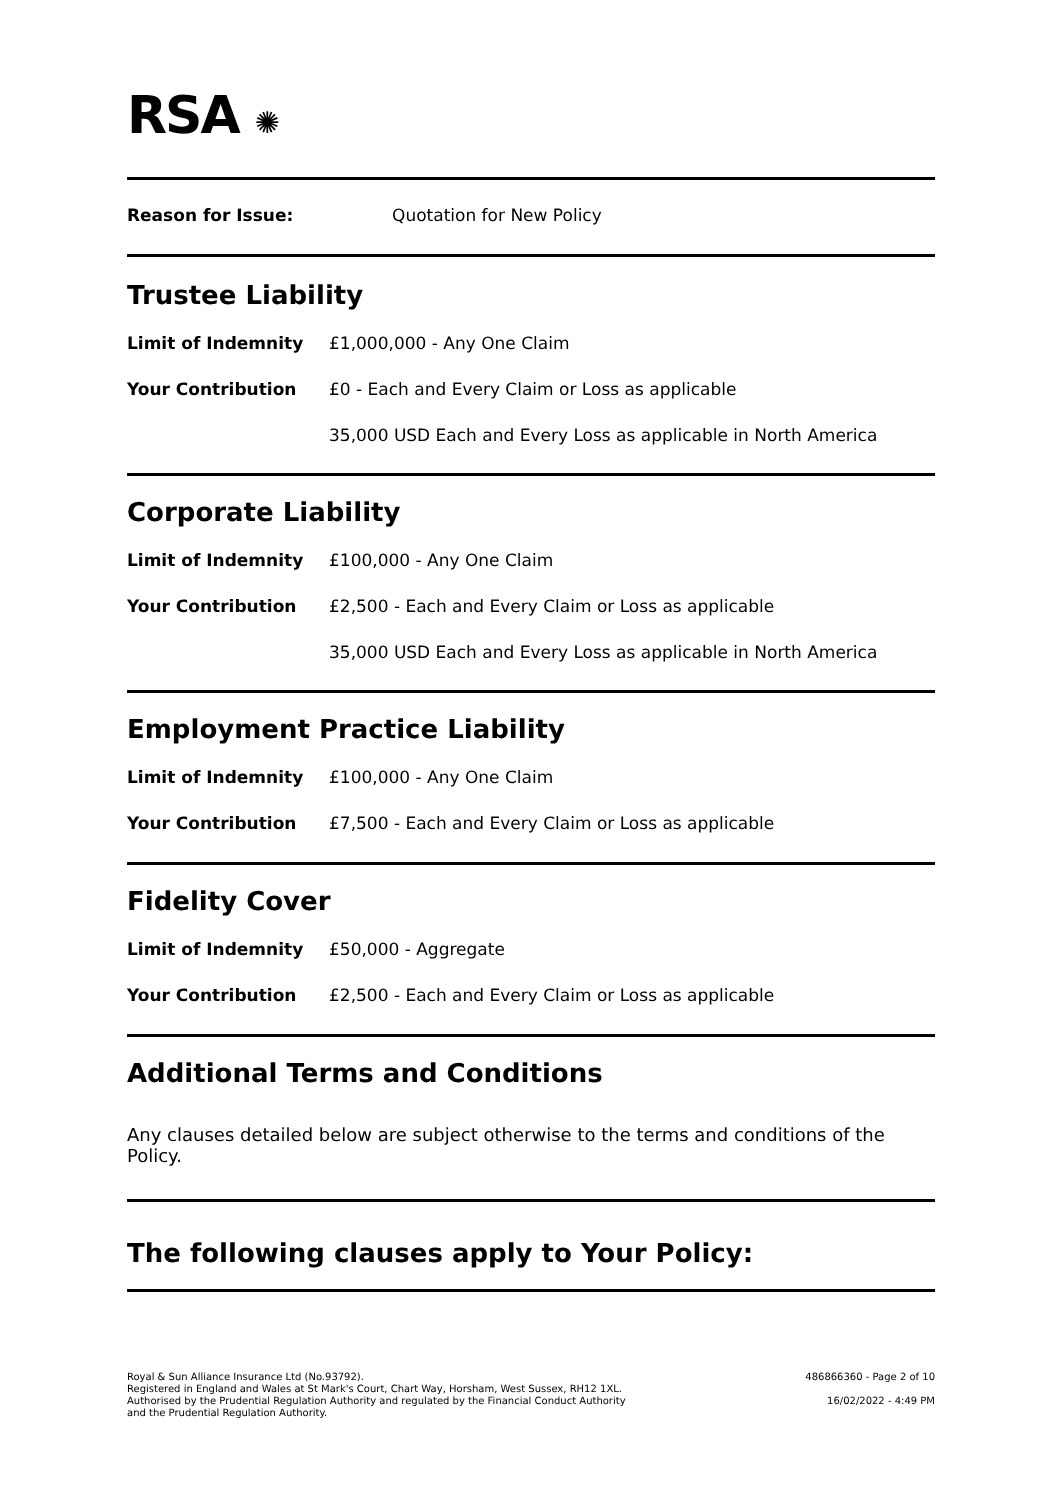RSA ✺
| Reason for Issue: | Quotation for New Policy |
Trustee Liability
| Limit of Indemnity | £1,000,000 - Any One Claim |
| Your Contribution | £0 - Each and Every Claim or Loss as applicable |
| | 35,000 USD Each and Every Loss as applicable in North America |
Corporate Liability
| Limit of Indemnity | £100,000 - Any One Claim |
| Your Contribution | £2,500 - Each and Every Claim or Loss as applicable |
| | 35,000 USD Each and Every Loss as applicable in North America |
Employment Practice Liability
| Limit of Indemnity | £100,000 - Any One Claim |
| Your Contribution | £7,500 - Each and Every Claim or Loss as applicable |
Fidelity Cover
| Limit of Indemnity | £50,000 - Aggregate |
| Your Contribution | £2,500 - Each and Every Claim or Loss as applicable |
Additional Terms and Conditions
Any clauses detailed below are subject otherwise to the terms and conditions of the Policy.
The following clauses apply to Your Policy:
Royal & Sun Alliance Insurance Ltd (No.93792).
Registered in England and Wales at St Mark's Court, Chart Way, Horsham, West Sussex, RH12 1XL.
Authorised by the Prudential Regulation Authority and regulated by the Financial Conduct Authority
and the Prudential Regulation Authority.
486866360 - Page 2 of 10
16/02/2022 - 4:49 PM